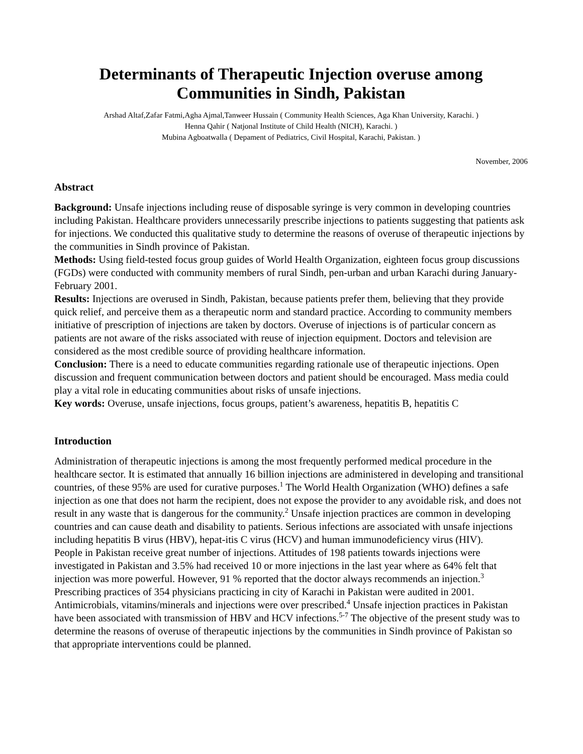Determinants of Therapeutic Injection overuse among
Communities in Sindh, Pakistan
Arshad Altaf,Zafar Fatmi,Agha Ajmal,Tanweer Hussain ( Community Health Sciences, Aga Khan University, Karachi. )
Henna Qahir ( Natjonal Institute of Child Health (NICH), Karachi. )
Mubina Agboatwalla ( Depament of Pediatrics, Civil Hospital, Karachi, Pakistan. )
November, 2006
Abstract
Background: Unsafe injections including reuse of disposable syringe is very common in developing countries including Pakistan. Healthcare providers unnecessarily prescribe injections to patients suggesting that patients ask for injections. We conducted this qualitative study to determine the reasons of overuse of therapeutic injections by the communities in Sindh province of Pakistan.
Methods: Using field-tested focus group guides of World Health Organization, eighteen focus group discussions (FGDs) were conducted with community members of rural Sindh, pen-urban and urban Karachi during January- February 2001.
Results: Injections are overused in Sindh, Pakistan, because patients prefer them, believing that they provide quick relief, and perceive them as a therapeutic norm and standard practice. According to community members initiative of prescription of injections are taken by doctors. Overuse of injections is of particular concern as patients are not aware of the risks associated with reuse of injection equipment. Doctors and television are considered as the most credible source of providing healthcare information.
Conclusion: There is a need to educate communities regarding rationale use of therapeutic injections. Open discussion and frequent communication between doctors and patient should be encouraged. Mass media could play a vital role in educating communities about risks of unsafe injections.
Key words: Overuse, unsafe injections, focus groups, patient’s awareness, hepatitis B, hepatitis C
Introduction
Administration of therapeutic injections is among the most frequently performed medical procedure in the healthcare sector. It is estimated that annually 16 billion injections are administered in developing and transitional countries, of these 95% are used for curative purposes.<sup>1</sup> The World Health Organization (WHO) defines a safe injection as one that does not harm the recipient, does not expose the provider to any avoidable risk, and does not result in any waste that is dangerous for the community.<sup>2</sup> Unsafe injection practices are common in developing countries and can cause death and disability to patients. Serious infections are associated with unsafe injections including hepatitis B virus (HBV), hepat-itis C virus (HCV) and human immunodeficiency virus (HIV).
People in Pakistan receive great number of injections. Attitudes of 198 patients towards injections were investigated in Pakistan and 3.5% had received 10 or more injections in the last year where as 64% felt that injection was more powerful. However, 91 % reported that the doctor always recommends an injection.<sup>3</sup> Prescribing practices of 354 physicians practicing in city of Karachi in Pakistan were audited in 2001. Antimicrobials, vitamins/minerals and injections were over prescribed.<sup>4</sup> Unsafe injection practices in Pakistan have been associated with transmission of HBV and HCV infections.<sup>5-7</sup> The objective of the present study was to determine the reasons of overuse of therapeutic injections by the communities in Sindh province of Pakistan so that appropriate interventions could be planned.